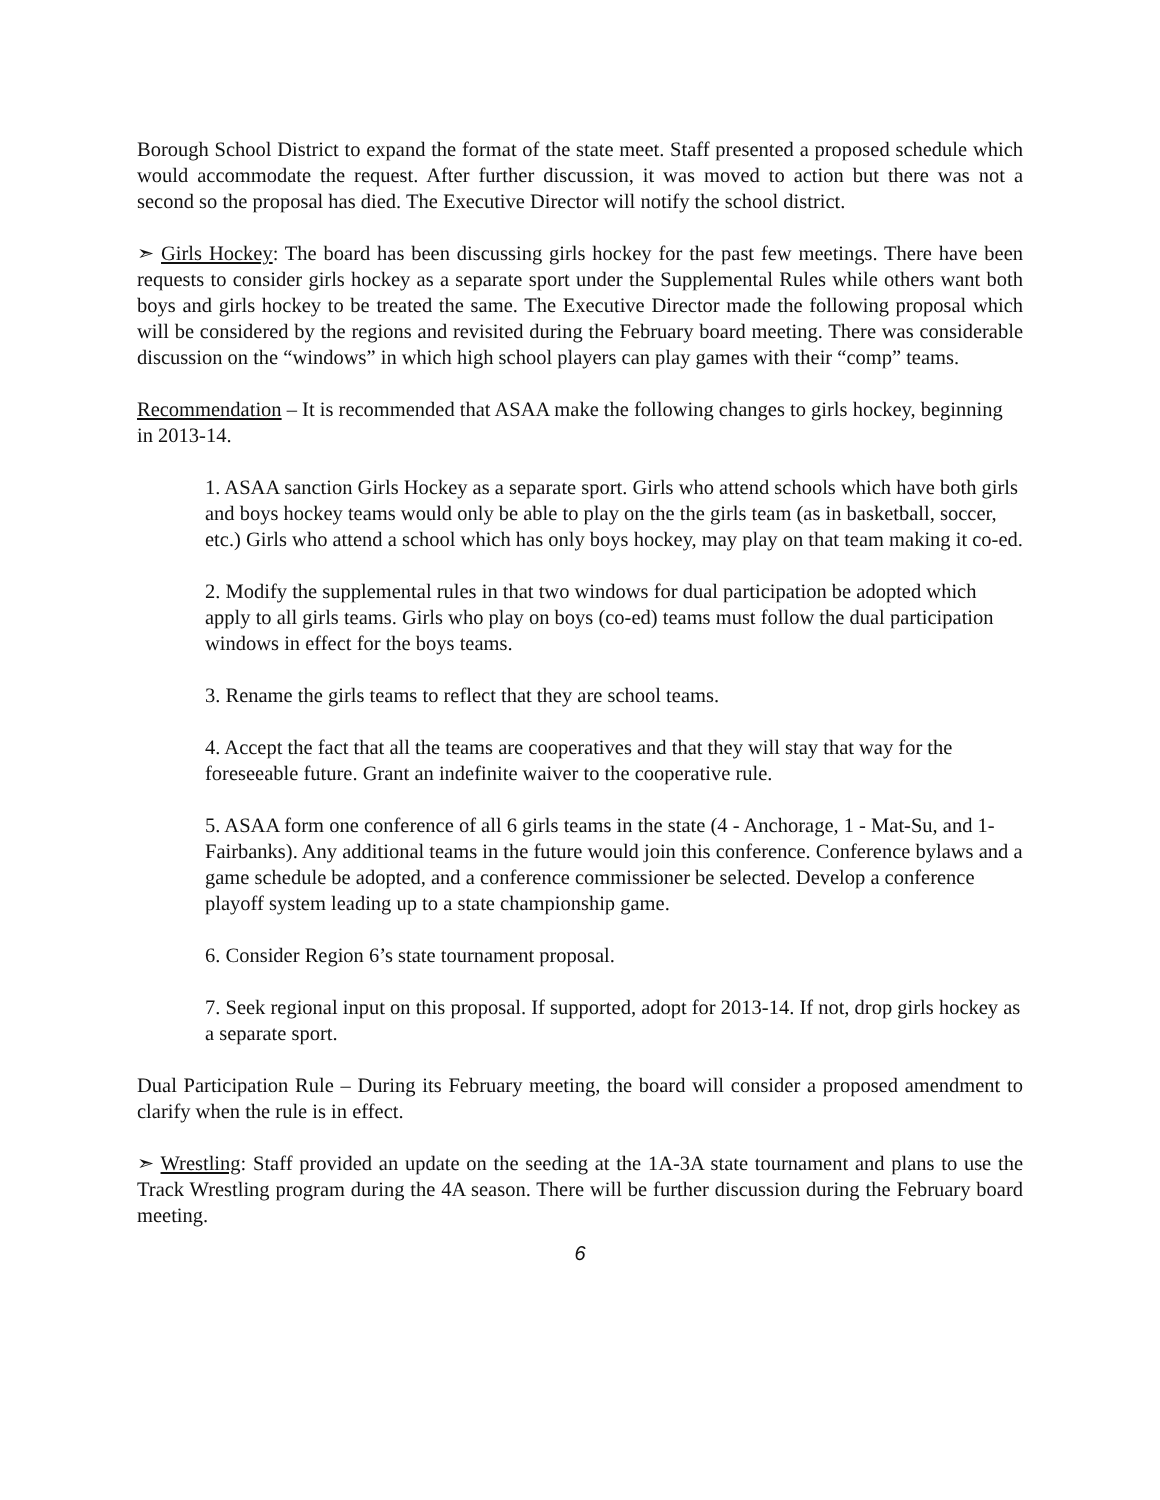Borough School District to expand the format of the state meet. Staff presented a proposed schedule which would accommodate the request. After further discussion, it was moved to action but there was not a second so the proposal has died. The Executive Director will notify the school district.
➣ Girls Hockey: The board has been discussing girls hockey for the past few meetings. There have been requests to consider girls hockey as a separate sport under the Supplemental Rules while others want both boys and girls hockey to be treated the same. The Executive Director made the following proposal which will be considered by the regions and revisited during the February board meeting. There was considerable discussion on the “windows” in which high school players can play games with their “comp” teams.
Recommendation – It is recommended that ASAA make the following changes to girls hockey, beginning in 2013-14.
1. ASAA sanction Girls Hockey as a separate sport. Girls who attend schools which have both girls and boys hockey teams would only be able to play on the the girls team (as in basketball, soccer, etc.) Girls who attend a school which has only boys hockey, may play on that team making it co-ed.
2. Modify the supplemental rules in that two windows for dual participation be adopted which apply to all girls teams. Girls who play on boys (co-ed) teams must follow the dual participation windows in effect for the boys teams.
3. Rename the girls teams to reflect that they are school teams.
4. Accept the fact that all the teams are cooperatives and that they will stay that way for the foreseeable future. Grant an indefinite waiver to the cooperative rule.
5. ASAA form one conference of all 6 girls teams in the state (4 - Anchorage, 1 - Mat-Su, and 1-Fairbanks). Any additional teams in the future would join this conference. Conference bylaws and a game schedule be adopted, and a conference commissioner be selected. Develop a conference playoff system leading up to a state championship game.
6. Consider Region 6’s state tournament proposal.
7. Seek regional input on this proposal. If supported, adopt for 2013-14. If not, drop girls hockey as a separate sport.
Dual Participation Rule – During its February meeting, the board will consider a proposed amendment to clarify when the rule is in effect.
➣ Wrestling: Staff provided an update on the seeding at the 1A-3A state tournament and plans to use the Track Wrestling program during the 4A season. There will be further discussion during the February board meeting.
6